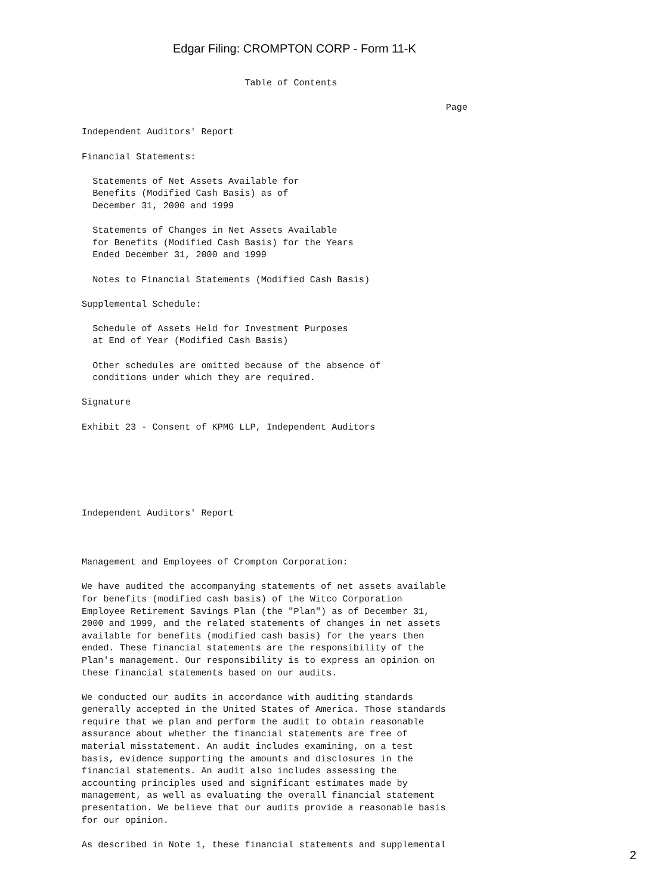Edgar Filing: CROMPTON CORP - Form 11-K
                              Table of Contents

                                                                   Page

Independent Auditors' Report

Financial Statements:

  Statements of Net Assets Available for
  Benefits (Modified Cash Basis) as of
  December 31, 2000 and 1999

  Statements of Changes in Net Assets Available
  for Benefits (Modified Cash Basis) for the Years
  Ended December 31, 2000 and 1999

  Notes to Financial Statements (Modified Cash Basis)

Supplemental Schedule:

  Schedule of Assets Held for Investment Purposes
  at End of Year (Modified Cash Basis)

  Other schedules are omitted because of the absence of
  conditions under which they are required.

Signature

Exhibit 23 - Consent of KPMG LLP, Independent Auditors






Independent Auditors' Report



Management and Employees of Crompton Corporation:

We have audited the accompanying statements of net assets available
for benefits (modified cash basis) of the Witco Corporation
Employee Retirement Savings Plan (the "Plan") as of December 31,
2000 and 1999, and the related statements of changes in net assets
available for benefits (modified cash basis) for the years then
ended. These financial statements are the responsibility of the
Plan's management. Our responsibility is to express an opinion on
these financial statements based on our audits.

We conducted our audits in accordance with auditing standards
generally accepted in the United States of America. Those standards
require that we plan and perform the audit to obtain reasonable
assurance about whether the financial statements are free of
material misstatement. An audit includes examining, on a test
basis, evidence supporting the amounts and disclosures in the
financial statements. An audit also includes assessing the
accounting principles used and significant estimates made by
management, as well as evaluating the overall financial statement
presentation. We believe that our audits provide a reasonable basis
for our opinion.

As described in Note 1, these financial statements and supplemental
2